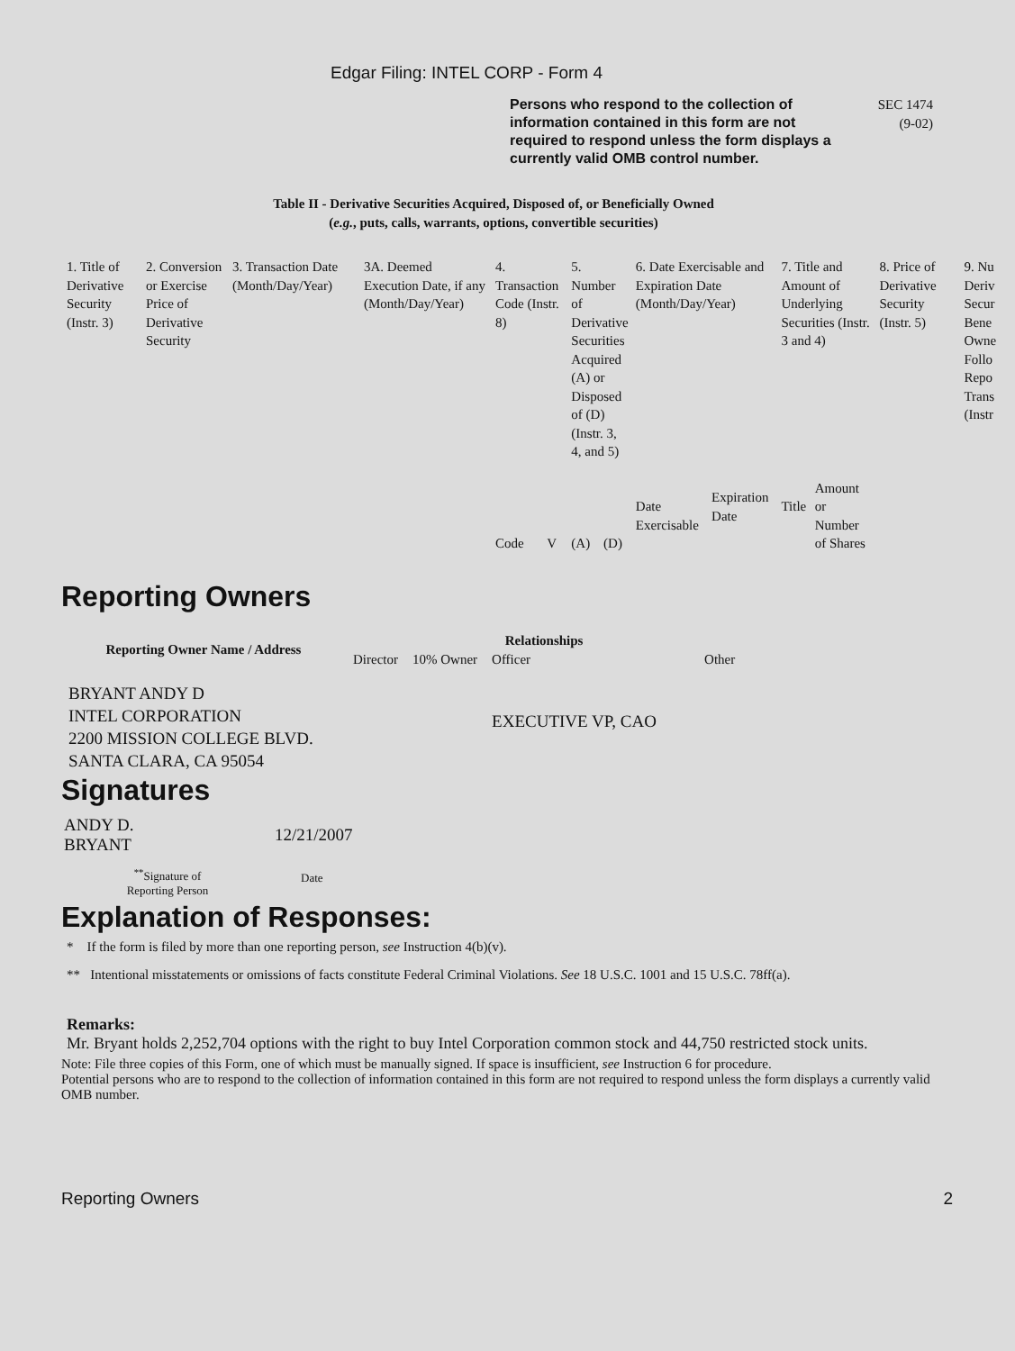Edgar Filing: INTEL CORP - Form 4
Persons who respond to the collection of information contained in this form are not required to respond unless the form displays a currently valid OMB control number.
SEC 1474
(9-02)
Table II - Derivative Securities Acquired, Disposed of, or Beneficially Owned
(e.g., puts, calls, warrants, options, convertible securities)
| 1. Title of Derivative Security (Instr. 3) | 2. Conversion or Exercise Price of Derivative Security | 3. Transaction Date (Month/Day/Year) | 3A. Deemed Execution Date, if any (Month/Day/Year) | 4. Transaction Code (Instr. 8) | | 5. Number of Derivative Securities Acquired (A) or Disposed of (D) (Instr. 3, 4, and 5) | | 6. Date Exercisable and Expiration Date (Month/Day/Year) | | 7. Title and Amount of Underlying Securities (Instr. 3 and 4) | | 8. Price of Derivative Security (Instr. 5) | 9. Nu Deriv Secur Bene Owne Follo Repo Trans (Instr |
| | | | | Code | V | (A) | (D) | Date Exercisable | Expiration Date | Title | Amount or Number of Shares | | |
Reporting Owners
| Reporting Owner Name / Address | Relationships | | | |
| --- | --- | --- | --- | --- |
| | Director | 10% Owner | Officer | Other |
| BRYANT ANDY D INTEL CORPORATION 2200 MISSION COLLEGE BLVD. SANTA CLARA, CA 95054 | | | EXECUTIVE VP, CAO | |
Signatures
| ANDY D. BRYANT | 12/21/2007 |
| <sup>**</sup> Signature of Reporting Person | Date |
Explanation of Responses:
* If the form is filed by more than one reporting person, see Instruction 4(b)(v).
** Intentional misstatements or omissions of facts constitute Federal Criminal Violations. See 18 U.S.C. 1001 and 15 U.S.C. 78ff(a).
Remarks:
Mr. Bryant holds 2,252,704 options with the right to buy Intel Corporation common stock and 44,750 restricted stock units.
Note: File three copies of this Form, one of which must be manually signed. If space is insufficient, see Instruction 6 for procedure.
Potential persons who are to respond to the collection of information contained in this form are not required to respond unless the form displays a currently valid OMB number.
Reporting Owners 2